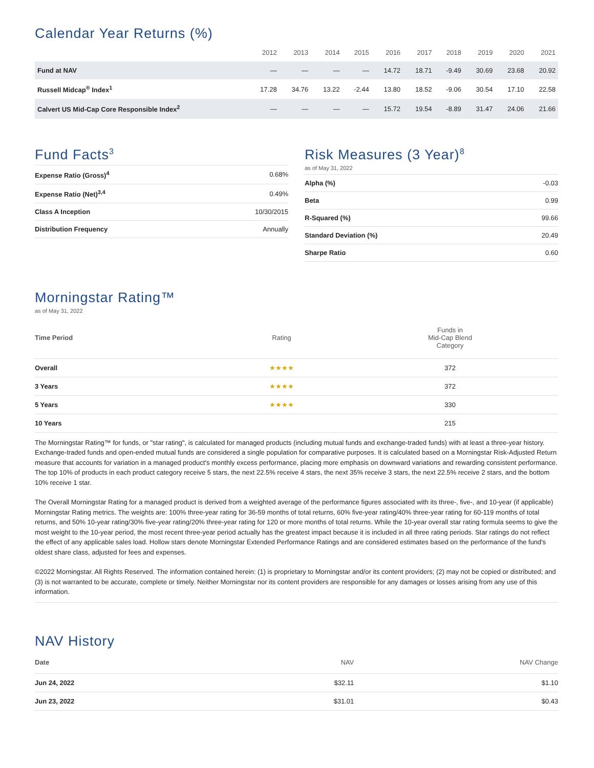Calendar Year Returns (%)
| | 2012 | 2013 | 2014 | 2015 | 2016 | 2017 | 2018 | 2019 | 2020 | 2021 |
| --- | --- | --- | --- | --- | --- | --- | --- | --- | --- | --- |
| Fund at NAV | — | — | — | — | 14.72 | 18.71 | -9.49 | 30.69 | 23.68 | 20.92 |
| Russell Midcap<sup>®</sup> Index<sup>1</sup> | 17.28 | 34.76 | 13.22 | -2.44 | 13.80 | 18.52 | -9.06 | 30.54 | 17.10 | 22.58 |
| Calvert US Mid-Cap Core Responsible Index<sup>2</sup> | — | — | — | — | 15.72 | 19.54 | -8.89 | 31.47 | 24.06 | 21.66 |
Fund Facts<sup>3</sup>
| Expense Ratio (Gross)<sup>4</sup> | 0.68% |
| Expense Ratio (Net)<sup>3,4</sup> | 0.49% |
| Class A Inception | 10/30/2015 |
| Distribution Frequency | Annually |
Risk Measures (3 Year)<sup>8</sup>
as of May 31, 2022
| Alpha (%) | -0.03 |
| Beta | 0.99 |
| R-Squared (%) | 99.66 |
| Standard Deviation (%) | 20.49 |
| Sharpe Ratio | 0.60 |
Morningstar Rating™
as of May 31, 2022
| Time Period | Rating | Funds in Mid-Cap Blend Category |
| --- | --- | --- |
| Overall | ★★★★ | 372 |
| 3 Years | ★★★★ | 372 |
| 5 Years | ★★★★ | 330 |
| 10 Years | | 215 |
The Morningstar Rating™ for funds, or "star rating", is calculated for managed products (including mutual funds and exchange-traded funds) with at least a three-year history. Exchange-traded funds and open-ended mutual funds are considered a single population for comparative purposes. It is calculated based on a Morningstar Risk-Adjusted Return measure that accounts for variation in a managed product's monthly excess performance, placing more emphasis on downward variations and rewarding consistent performance. The top 10% of products in each product category receive 5 stars, the next 22.5% receive 4 stars, the next 35% receive 3 stars, the next 22.5% receive 2 stars, and the bottom 10% receive 1 star.
The Overall Morningstar Rating for a managed product is derived from a weighted average of the performance figures associated with its three-, five-, and 10-year (if applicable) Morningstar Rating metrics. The weights are: 100% three-year rating for 36-59 months of total returns, 60% five-year rating/40% three-year rating for 60-119 months of total returns, and 50% 10-year rating/30% five-year rating/20% three-year rating for 120 or more months of total returns. While the 10-year overall star rating formula seems to give the most weight to the 10-year period, the most recent three-year period actually has the greatest impact because it is included in all three rating periods. Star ratings do not reflect the effect of any applicable sales load. Hollow stars denote Morningstar Extended Performance Ratings and are considered estimates based on the performance of the fund's oldest share class, adjusted for fees and expenses.
©2022 Morningstar. All Rights Reserved. The information contained herein: (1) is proprietary to Morningstar and/or its content providers; (2) may not be copied or distributed; and (3) is not warranted to be accurate, complete or timely. Neither Morningstar nor its content providers are responsible for any damages or losses arising from any use of this information.
NAV History
| Date | NAV | NAV Change |
| --- | --- | --- |
| Jun 24, 2022 | $32.11 | $1.10 |
| Jun 23, 2022 | $31.01 | $0.43 |